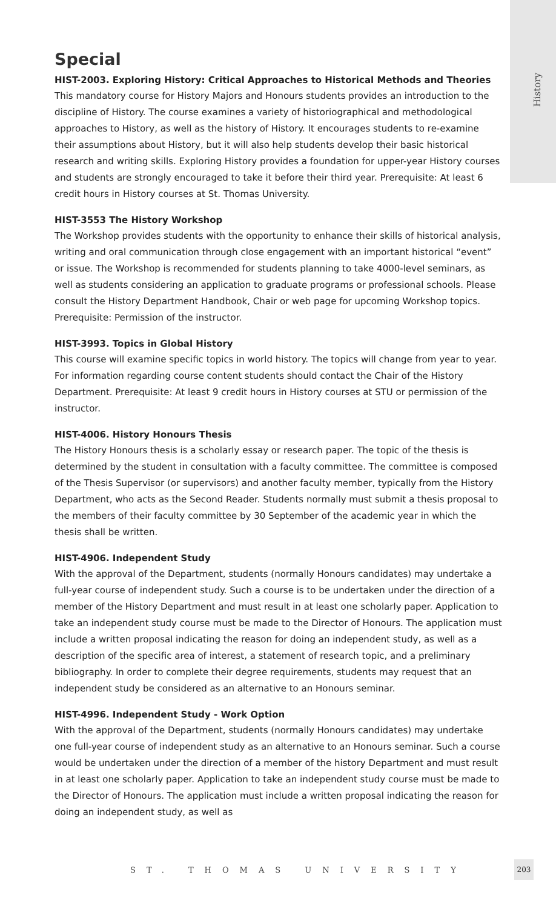History
Special
HIST-2003. Exploring History: Critical Approaches to Historical Methods and Theories
This mandatory course for History Majors and Honours students provides an introduction to the discipline of History. The course examines a variety of historiographical and methodological approaches to History, as well as the history of History. It encourages students to re-examine their assumptions about History, but it will also help students develop their basic historical research and writing skills. Exploring History provides a foundation for upper-year History courses and students are strongly encouraged to take it before their third year. Prerequisite: At least 6 credit hours in History courses at St. Thomas University.
HIST-3553 The History Workshop
The Workshop provides students with the opportunity to enhance their skills of historical analysis, writing and oral communication through close engagement with an important historical “event” or issue. The Workshop is recommended for students planning to take 4000-level seminars, as well as students considering an application to graduate programs or professional schools. Please consult the History Department Handbook, Chair or web page for upcoming Workshop topics. Prerequisite: Permission of the instructor.
HIST-3993. Topics in Global History
This course will examine specific topics in world history. The topics will change from year to year. For information regarding course content students should contact the Chair of the History Department. Prerequisite: At least 9 credit hours in History courses at STU or permission of the instructor.
HIST-4006. History Honours Thesis
The History Honours thesis is a scholarly essay or research paper. The topic of the thesis is determined by the student in consultation with a faculty committee. The committee is composed of the Thesis Supervisor (or supervisors) and another faculty member, typically from the History Department, who acts as the Second Reader. Students normally must submit a thesis proposal to the members of their faculty committee by 30 September of the academic year in which the thesis shall be written.
HIST-4906. Independent Study
With the approval of the Department, students (normally Honours candidates) may undertake a full-year course of independent study. Such a course is to be undertaken under the direction of a member of the History Department and must result in at least one scholarly paper. Application to take an independent study course must be made to the Director of Honours. The application must include a written proposal indicating the reason for doing an independent study, as well as a description of the specific area of interest, a statement of research topic, and a preliminary bibliography. In order to complete their degree requirements, students may request that an independent study be considered as an alternative to an Honours seminar.
HIST-4996. Independent Study - Work Option
With the approval of the Department, students (normally Honours candidates) may undertake one full-year course of independent study as an alternative to an Honours seminar. Such a course would be undertaken under the direction of a member of the history Department and must result in at least one scholarly paper. Application to take an independent study course must be made to the Director of Honours. The application must include a written proposal indicating the reason for doing an independent study, as well as
ST. THOMAS UNIVERSITY
203